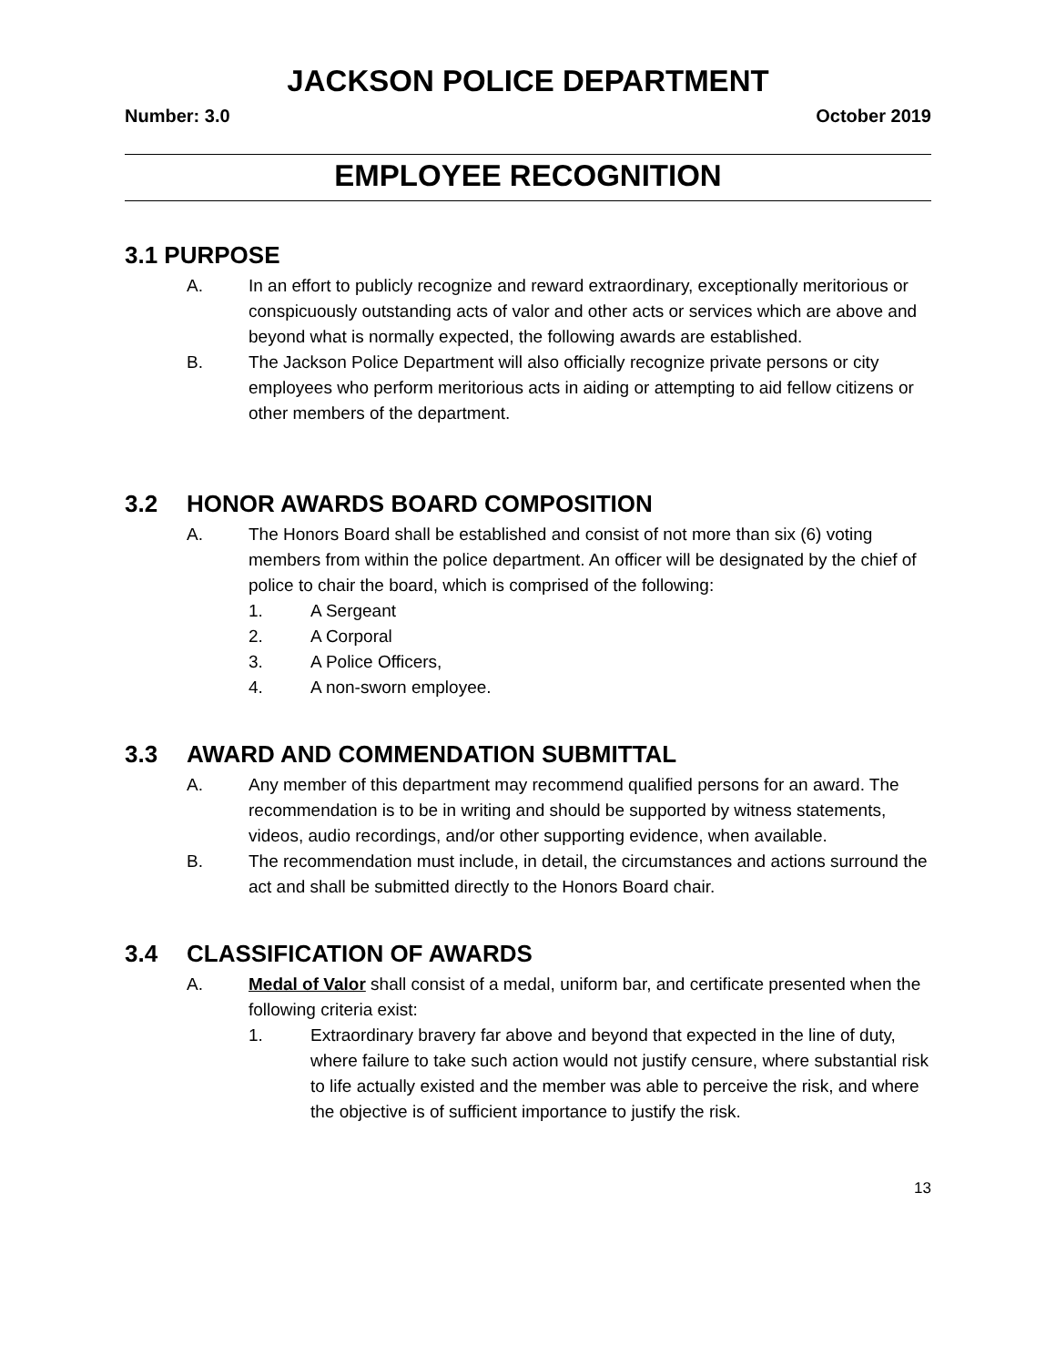JACKSON POLICE DEPARTMENT
Number: 3.0 October 2019
EMPLOYEE RECOGNITION
3.1 PURPOSE
A. In an effort to publicly recognize and reward extraordinary, exceptionally meritorious or conspicuously outstanding acts of valor and other acts or services which are above and beyond what is normally expected, the following awards are established.
B. The Jackson Police Department will also officially recognize private persons or city employees who perform meritorious acts in aiding or attempting to aid fellow citizens or other members of the department.
3.2 HONOR AWARDS BOARD COMPOSITION
A. The Honors Board shall be established and consist of not more than six (6) voting members from within the police department. An officer will be designated by the chief of police to chair the board, which is comprised of the following:
1. A Sergeant
2. A Corporal
3. A Police Officers,
4. A non-sworn employee.
3.3 AWARD AND COMMENDATION SUBMITTAL
A. Any member of this department may recommend qualified persons for an award. The recommendation is to be in writing and should be supported by witness statements, videos, audio recordings, and/or other supporting evidence, when available.
B. The recommendation must include, in detail, the circumstances and actions surround the act and shall be submitted directly to the Honors Board chair.
3.4 CLASSIFICATION OF AWARDS
A. Medal of Valor shall consist of a medal, uniform bar, and certificate presented when the following criteria exist:
1. Extraordinary bravery far above and beyond that expected in the line of duty, where failure to take such action would not justify censure, where substantial risk to life actually existed and the member was able to perceive the risk, and where the objective is of sufficient importance to justify the risk.
13